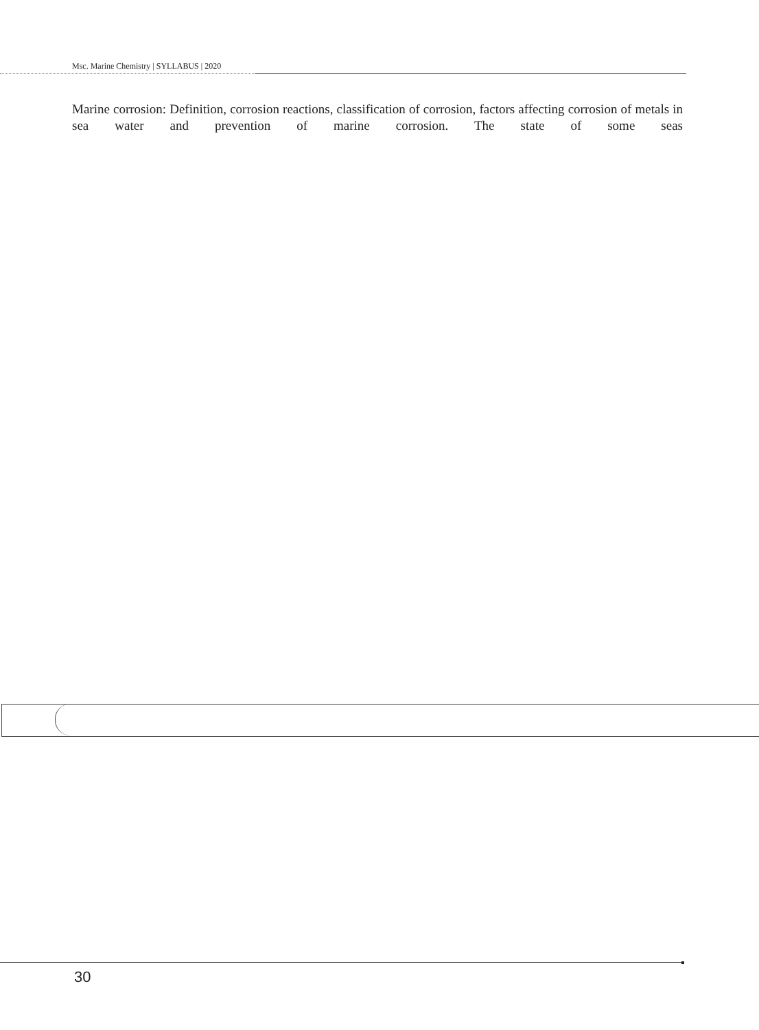Msc. Marine Chemistry | SYLLABUS | 2020
Marine corrosion: Definition, corrosion reactions, classification of corrosion, factors affecting corrosion of metals in sea water and prevention of marine corrosion. The state of some seas
30